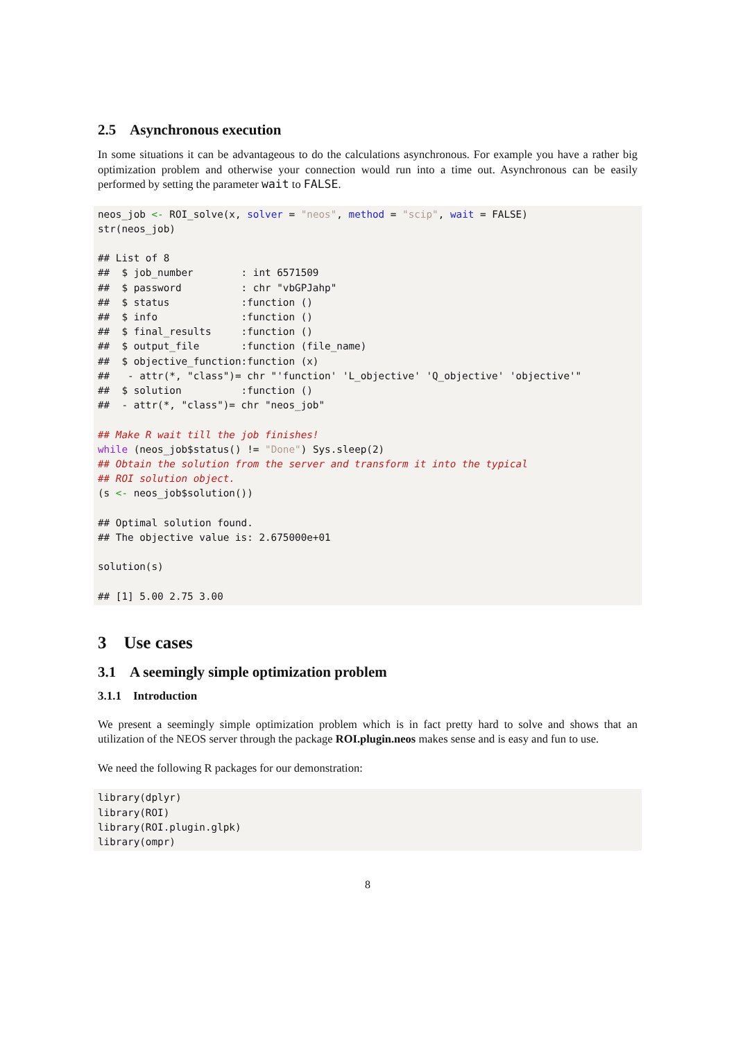2.5 Asynchronous execution
In some situations it can be advantageous to do the calculations asynchronous. For example you have a rather big optimization problem and otherwise your connection would run into a time out. Asynchronous can be easily performed by setting the parameter wait to FALSE.
neos_job <- ROI_solve(x, solver = "neos", method = "scip", wait = FALSE)
str(neos_job)

## List of 8
##  $ job_number        : int 6571509
##  $ password          : chr "vbGPJahp"
##  $ status            :function ()
##  $ info              :function ()
##  $ final_results     :function ()
##  $ output_file       :function (file_name)
##  $ objective_function:function (x)
##   - attr(*, "class")= chr "'function' 'L_objective' 'Q_objective' 'objective'"
##  $ solution          :function ()
##  - attr(*, "class")= chr "neos_job"

## Make R wait till the job finishes!
while (neos_job$status() != "Done") Sys.sleep(2)
## Obtain the solution from the server and transform it into the typical
## ROI solution object.
(s <- neos_job$solution())

## Optimal solution found.
## The objective value is: 2.675000e+01

solution(s)

## [1] 5.00 2.75 3.00
3 Use cases
3.1 A seemingly simple optimization problem
3.1.1 Introduction
We present a seemingly simple optimization problem which is in fact pretty hard to solve and shows that an utilization of the NEOS server through the package ROI.plugin.neos makes sense and is easy and fun to use.
We need the following R packages for our demonstration:
library(dplyr)
library(ROI)
library(ROI.plugin.glpk)
library(ompr)
8